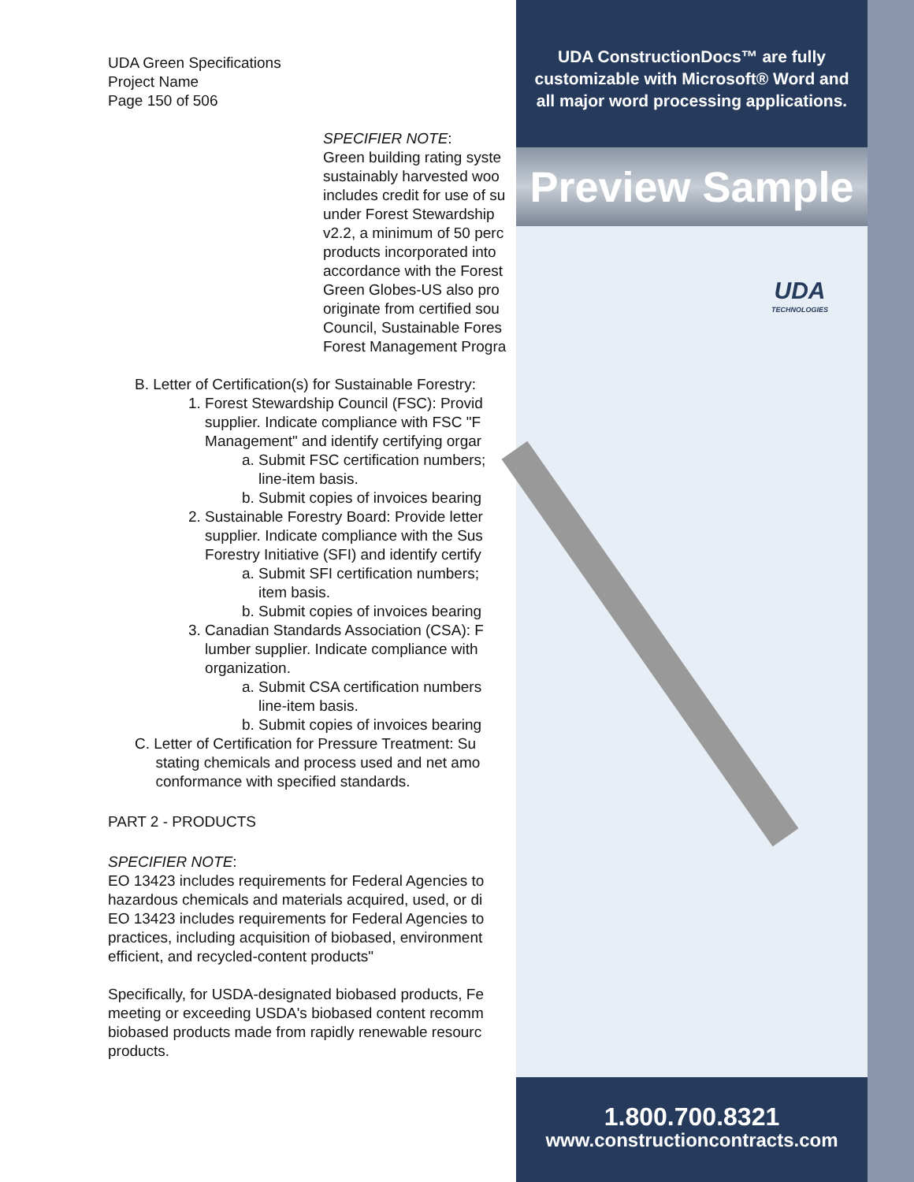UDA Green Specifications
Project Name
Page 150 of 506
SPECIFIER NOTE:
Green building rating syste
sustainably harvested woo
includes credit for use of su
under Forest Stewardship
v2.2, a minimum of 50 perc
products incorporated into
accordance with the Forest
Green Globes-US also pro
originate from certified sou
Council, Sustainable Fores
Forest Management Progra
B. Letter of Certification(s) for Sustainable Forestry:
1. Forest Stewardship Council (FSC): Provid
supplier. Indicate compliance with FSC "F
Management" and identify certifying orgar
a. Submit FSC certification numbers;
line-item basis.
b. Submit copies of invoices bearing
2. Sustainable Forestry Board: Provide letter
supplier. Indicate compliance with the Sus
Forestry Initiative (SFI) and identify certify
a. Submit SFI certification numbers;
item basis.
b. Submit copies of invoices bearing
3. Canadian Standards Association (CSA): F
lumber supplier. Indicate compliance with
organization.
a. Submit CSA certification numbers
line-item basis.
b. Submit copies of invoices bearing
C. Letter of Certification for Pressure Treatment: Su
stating chemicals and process used and net amo
conformance with specified standards.
PART 2 - PRODUCTS
SPECIFIER NOTE:
EO 13423 includes requirements for Federal Agencies to
hazardous chemicals and materials acquired, used, or di
EO 13423 includes requirements for Federal Agencies to
practices, including acquisition of biobased, environment
efficient, and recycled-content products"
Specifically, for USDA-designated biobased products, Fe
meeting or exceeding USDA's biobased content recomm
biobased products made from rapidly renewable resourc
products.
UDA ConstructionDocs™ are fully customizable with Microsoft® Word and all major word processing applications.
Preview Sample
UDA
TECHNOLOGIES
1.800.700.8321
www.constructioncontracts.com